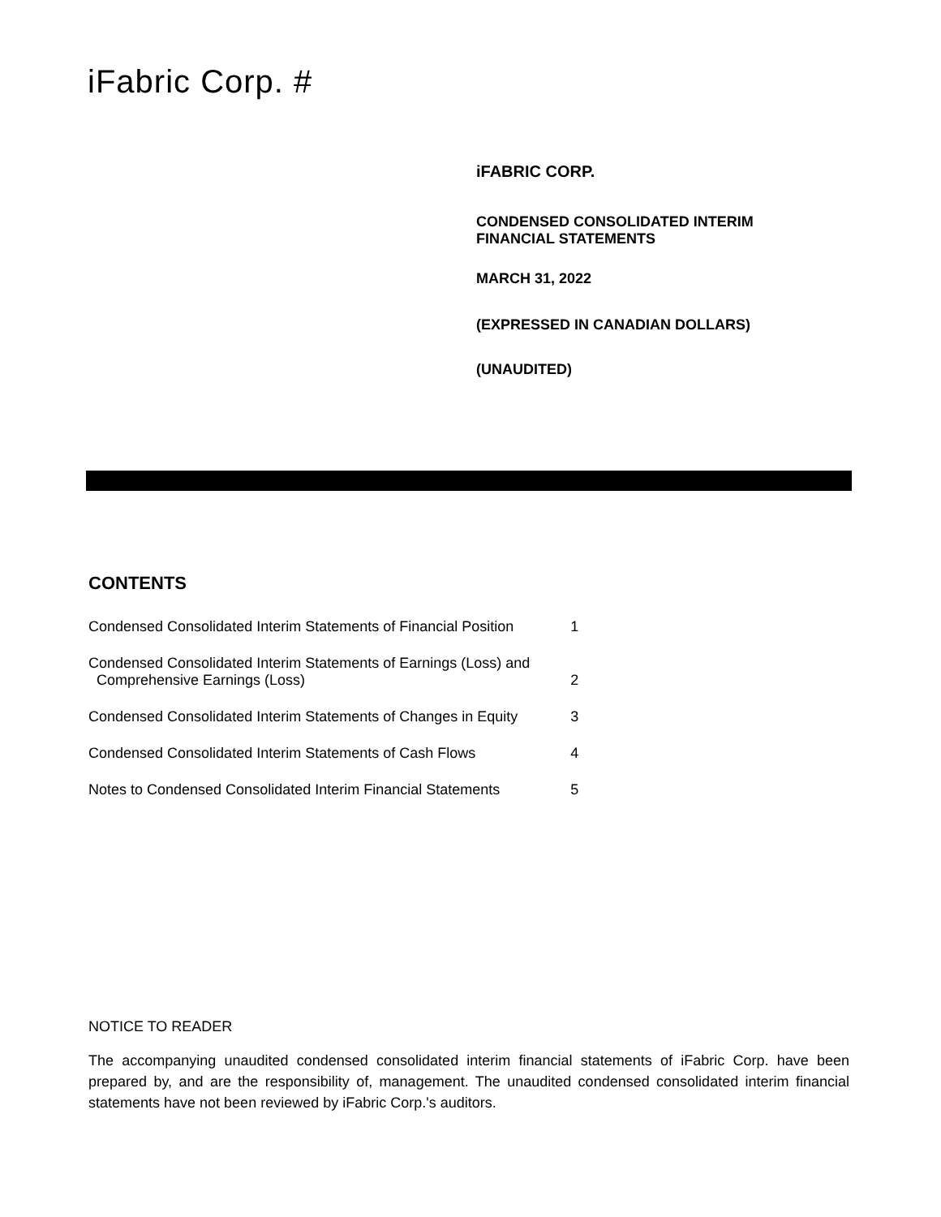iFabric Corp. #
iFABRIC CORP.
CONDENSED CONSOLIDATED INTERIM
FINANCIAL STATEMENTS
MARCH 31, 2022
(EXPRESSED IN CANADIAN DOLLARS)
(UNAUDITED)
CONTENTS
| Condensed Consolidated Interim Statements of Financial Position | 1 |
| Condensed Consolidated Interim Statements of Earnings (Loss) and Comprehensive Earnings (Loss) | 2 |
| Condensed Consolidated Interim Statements of Changes in Equity | 3 |
| Condensed Consolidated Interim Statements of Cash Flows | 4 |
| Notes to Condensed Consolidated Interim Financial Statements | 5 |
NOTICE TO READER
The accompanying unaudited condensed consolidated interim financial statements of iFabric Corp. have been prepared by, and are the responsibility of, management. The unaudited condensed consolidated interim financial statements have not been reviewed by iFabric Corp.'s auditors.